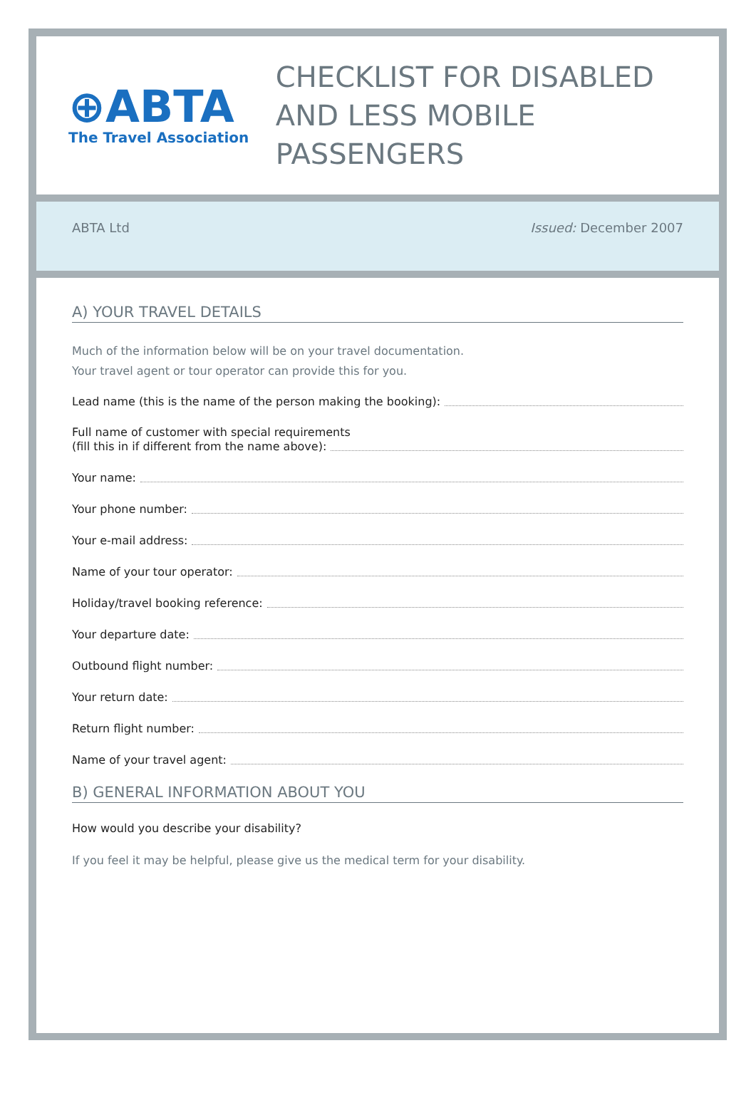⊕ABTA
The Travel Association
CHECKLIST FOR DISABLED
AND LESS MOBILE PASSENGERS
ABTA Ltd Issued: December 2007
A) YOUR TRAVEL DETAILS
Much of the information below will be on your travel documentation.
Your travel agent or tour operator can provide this for you.
Lead name (this is the name of the person making the booking):
Full name of customer with special requirements
(fill this in if different from the name above):
Your name:
Your phone number:
Your e-mail address:
Name of your tour operator:
Holiday/travel booking reference:
Your departure date:
Outbound flight number:
Your return date:
Return flight number:
Name of your travel agent:
B) GENERAL INFORMATION ABOUT YOU
How would you describe your disability?
If you feel it may be helpful, please give us the medical term for your disability.